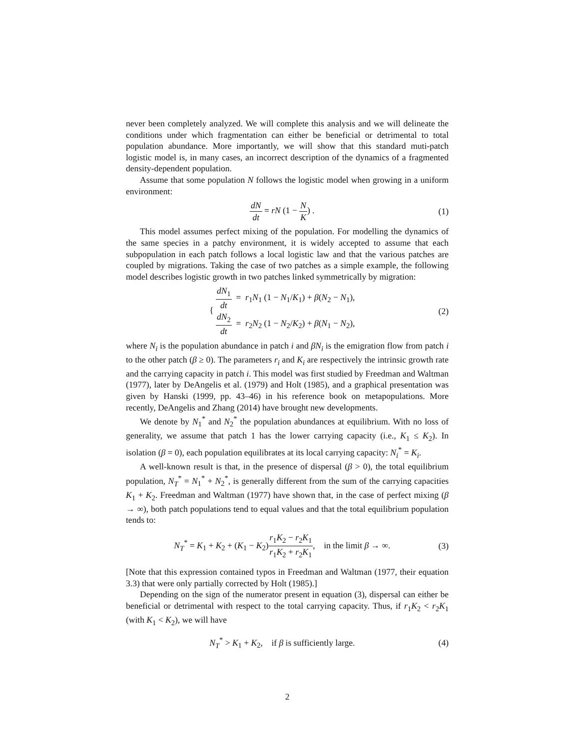never been completely analyzed. We will complete this analysis and we will delineate the conditions under which fragmentation can either be beneficial or detrimental to total population abundance. More importantly, we will show that this standard muti-patch logistic model is, in many cases, an incorrect description of the dynamics of a fragmented density-dependent population.
Assume that some population N follows the logistic model when growing in a uniform environment:
dN dt = rN (1 − N K) . (1)
This model assumes perfect mixing of the population. For modelling the dynamics of the same species in a patchy environment, it is widely accepted to assume that each subpopulation in each patch follows a local logistic law and that the various patches are coupled by migrations. Taking the case of two patches as a simple example, the following model describes logistic growth in two patches linked symmetrically by migration:
{ dN<sub>1</sub> dt = r<sub>1</sub>N<sub>1</sub> (1 − N<sub>1</sub>/K<sub>1</sub>) + β(N<sub>2</sub> − N<sub>1</sub>),
dN<sub>2</sub> dt = r<sub>2</sub>N<sub>2</sub> (1 − N<sub>2</sub>/K<sub>2</sub>) + β(N<sub>1</sub> − N<sub>2</sub>),
(2)
where N<sub>i</sub> is the population abundance in patch i and βN<sub>i</sub> is the emigration flow from patch i to the other patch (β ≥ 0). The parameters r<sub>i</sub> and K<sub>i</sub> are respectively the intrinsic growth rate and the carrying capacity in patch i. This model was first studied by Freedman and Waltman (1977), later by DeAngelis et al. (1979) and Holt (1985), and a graphical presentation was given by Hanski (1999, pp. 43–46) in his reference book on metapopulations. More recently, DeAngelis and Zhang (2014) have brought new developments.
We denote by N<sub>1</sub><sup>*</sup> and N<sub>2</sub><sup>*</sup> the population abundances at equilibrium. With no loss of generality, we assume that patch 1 has the lower carrying capacity (i.e., K<sub>1</sub> ≤ K<sub>2</sub>). In isolation (β = 0), each population equilibrates at its local carrying capacity: N<sub>i</sub><sup>*</sup> = K<sub>i</sub>.
A well-known result is that, in the presence of dispersal (β > 0), the total equilibrium population, N<sub>T</sub><sup>*</sup> = N<sub>1</sub><sup>*</sup> + N<sub>2</sub><sup>*</sup>, is generally different from the sum of the carrying capacities K<sub>1</sub> + K<sub>2</sub>. Freedman and Waltman (1977) have shown that, in the case of perfect mixing (β → ∞), both patch populations tend to equal values and that the total equilibrium population tends to:
N<sub>T</sub><sup>*</sup> = K<sub>1</sub> + K<sub>2</sub> + (K<sub>1</sub> − K<sub>2</sub>)r<sub>1</sub>K<sub>2</sub> − r<sub>2</sub>K<sub>1</sub> r<sub>1</sub>K<sub>2</sub> + r<sub>2</sub>K<sub>1</sub>, in the limit β → ∞.
(3)
[Note that this expression contained typos in Freedman and Waltman (1977, their equation 3.3) that were only partially corrected by Holt (1985).]
Depending on the sign of the numerator present in equation (3), dispersal can either be beneficial or detrimental with respect to the total carrying capacity. Thus, if r<sub>1</sub>K<sub>2</sub> < r<sub>2</sub>K<sub>1</sub> (with K<sub>1</sub> < K<sub>2</sub>), we will have
N<sub>T</sub><sup>*</sup> > K<sub>1</sub> + K<sub>2</sub>, if β is sufficiently large.
(4)
2